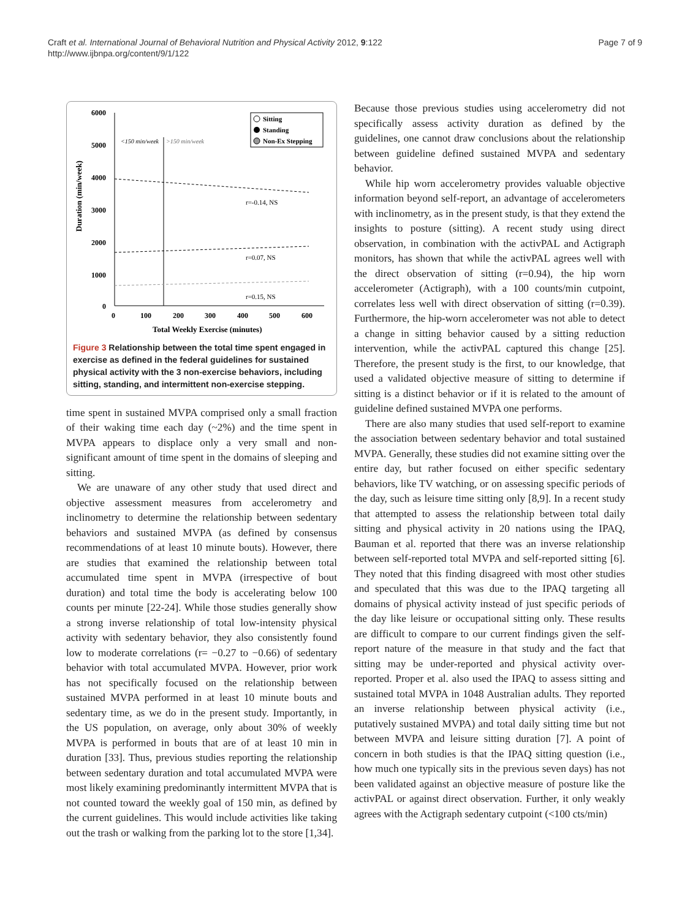Craft et al. International Journal of Behavioral Nutrition and Physical Activity 2012, 9:122
http://www.ijbnpa.org/content/9/1/122
Page 7 of 9
Duration (min/week)
6000
5000
4000
3000
2000
1000
0
0
100
200
300
400
500
600
Total Weekly Exercise (minutes)
<150 min/week
>150 min/week
Sitting
Standing
Non-Ex Stepping
r=-0.14, NS
r=0.07, NS
r=0.15, NS
Figure 3 Relationship between the total time spent engaged in exercise as defined in the federal guidelines for sustained physical activity with the 3 non-exercise behaviors, including sitting, standing, and intermittent non-exercise stepping.
time spent in sustained MVPA comprised only a small fraction of their waking time each day (~2%) and the time spent in MVPA appears to displace only a very small and non-significant amount of time spent in the domains of sleeping and sitting.
We are unaware of any other study that used direct and objective assessment measures from accelerometry and inclinometry to determine the relationship between sedentary behaviors and sustained MVPA (as defined by consensus recommendations of at least 10 minute bouts). However, there are studies that examined the relationship between total accumulated time spent in MVPA (irrespective of bout duration) and total time the body is accelerating below 100 counts per minute [22-24]. While those studies generally show a strong inverse relationship of total low-intensity physical activity with sedentary behavior, they also consistently found low to moderate correlations (r= −0.27 to −0.66) of sedentary behavior with total accumulated MVPA. However, prior work has not specifically focused on the relationship between sustained MVPA performed in at least 10 minute bouts and sedentary time, as we do in the present study. Importantly, in the US population, on average, only about 30% of weekly MVPA is performed in bouts that are of at least 10 min in duration [33]. Thus, previous studies reporting the relationship between sedentary duration and total accumulated MVPA were most likely examining predominantly intermittent MVPA that is not counted toward the weekly goal of 150 min, as defined by the current guidelines. This would include activities like taking out the trash or walking from the parking lot to the store [1,34].
Because those previous studies using accelerometry did not specifically assess activity duration as defined by the guidelines, one cannot draw conclusions about the relationship between guideline defined sustained MVPA and sedentary behavior.
While hip worn accelerometry provides valuable objective information beyond self-report, an advantage of accelerometers with inclinometry, as in the present study, is that they extend the insights to posture (sitting). A recent study using direct observation, in combination with the activPAL and Actigraph monitors, has shown that while the activPAL agrees well with the direct observation of sitting (r=0.94), the hip worn accelerometer (Actigraph), with a 100 counts/min cutpoint, correlates less well with direct observation of sitting (r=0.39). Furthermore, the hip-worn accelerometer was not able to detect a change in sitting behavior caused by a sitting reduction intervention, while the activPAL captured this change [25]. Therefore, the present study is the first, to our knowledge, that used a validated objective measure of sitting to determine if sitting is a distinct behavior or if it is related to the amount of guideline defined sustained MVPA one performs.
There are also many studies that used self-report to examine the association between sedentary behavior and total sustained MVPA. Generally, these studies did not examine sitting over the entire day, but rather focused on either specific sedentary behaviors, like TV watching, or on assessing specific periods of the day, such as leisure time sitting only [8,9]. In a recent study that attempted to assess the relationship between total daily sitting and physical activity in 20 nations using the IPAQ, Bauman et al. reported that there was an inverse relationship between self-reported total MVPA and self-reported sitting [6]. They noted that this finding disagreed with most other studies and speculated that this was due to the IPAQ targeting all domains of physical activity instead of just specific periods of the day like leisure or occupational sitting only. These results are difficult to compare to our current findings given the self-report nature of the measure in that study and the fact that sitting may be under-reported and physical activity over-reported. Proper et al. also used the IPAQ to assess sitting and sustained total MVPA in 1048 Australian adults. They reported an inverse relationship between physical activity (i.e., putatively sustained MVPA) and total daily sitting time but not between MVPA and leisure sitting duration [7]. A point of concern in both studies is that the IPAQ sitting question (i.e., how much one typically sits in the previous seven days) has not been validated against an objective measure of posture like the activPAL or against direct observation. Further, it only weakly agrees with the Actigraph sedentary cutpoint (<100 cts/min)